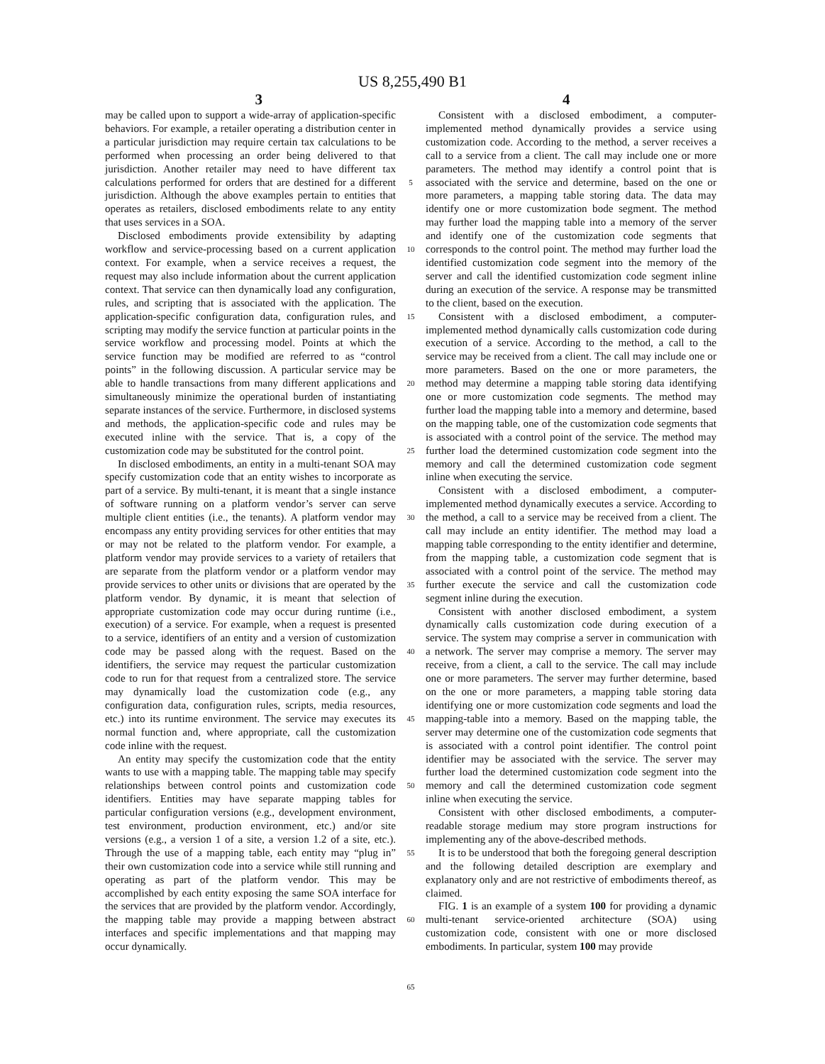US 8,255,490 B1
3 4
may be called upon to support a wide-array of application-specific behaviors. For example, a retailer operating a distribution center in a particular jurisdiction may require certain tax calculations to be performed when processing an order being delivered to that jurisdiction. Another retailer may need to have different tax calculations performed for orders that are destined for a different jurisdiction. Although the above examples pertain to entities that operates as retailers, disclosed embodiments relate to any entity that uses services in a SOA.
Disclosed embodiments provide extensibility by adapting workflow and service-processing based on a current application context. For example, when a service receives a request, the request may also include information about the current application context. That service can then dynamically load any configuration, rules, and scripting that is associated with the application. The application-specific configuration data, configuration rules, and scripting may modify the service function at particular points in the service workflow and processing model. Points at which the service function may be modified are referred to as “control points” in the following discussion. A particular service may be able to handle transactions from many different applications and simultaneously minimize the operational burden of instantiating separate instances of the service. Furthermore, in disclosed systems and methods, the application-specific code and rules may be executed inline with the service. That is, a copy of the customization code may be substituted for the control point.
In disclosed embodiments, an entity in a multi-tenant SOA may specify customization code that an entity wishes to incorporate as part of a service. By multi-tenant, it is meant that a single instance of software running on a platform vendor’s server can serve multiple client entities (i.e., the tenants). A platform vendor may encompass any entity providing services for other entities that may or may not be related to the platform vendor. For example, a platform vendor may provide services to a variety of retailers that are separate from the platform vendor or a platform vendor may provide services to other units or divisions that are operated by the platform vendor. By dynamic, it is meant that selection of appropriate customization code may occur during runtime (i.e., execution) of a service. For example, when a request is presented to a service, identifiers of an entity and a version of customization code may be passed along with the request. Based on the identifiers, the service may request the particular customization code to run for that request from a centralized store. The service may dynamically load the customization code (e.g., any configuration data, configuration rules, scripts, media resources, etc.) into its runtime environment. The service may executes its normal function and, where appropriate, call the customization code inline with the request.
An entity may specify the customization code that the entity wants to use with a mapping table. The mapping table may specify relationships between control points and customization code identifiers. Entities may have separate mapping tables for particular configuration versions (e.g., development environment, test environment, production environment, etc.) and/or site versions (e.g., a version 1 of a site, a version 1.2 of a site, etc.). Through the use of a mapping table, each entity may “plug in” their own customization code into a service while still running and operating as part of the platform vendor. This may be accomplished by each entity exposing the same SOA interface for the services that are provided by the platform vendor. Accordingly, the mapping table may provide a mapping between abstract interfaces and specific implementations and that mapping may occur dynamically.
5
10
15
20
25
30
35
40
45
50
55
60
65
Consistent with a disclosed embodiment, a computer-implemented method dynamically provides a service using customization code. According to the method, a server receives a call to a service from a client. The call may include one or more parameters. The method may identify a control point that is associated with the service and determine, based on the one or more parameters, a mapping table storing data. The data may identify one or more customization bode segment. The method may further load the mapping table into a memory of the server and identify one of the customization code segments that corresponds to the control point. The method may further load the identified customization code segment into the memory of the server and call the identified customization code segment inline during an execution of the service. A response may be transmitted to the client, based on the execution.
Consistent with a disclosed embodiment, a computer-implemented method dynamically calls customization code during execution of a service. According to the method, a call to the service may be received from a client. The call may include one or more parameters. Based on the one or more parameters, the method may determine a mapping table storing data identifying one or more customization code segments. The method may further load the mapping table into a memory and determine, based on the mapping table, one of the customization code segments that is associated with a control point of the service. The method may further load the determined customization code segment into the memory and call the determined customization code segment inline when executing the service.
Consistent with a disclosed embodiment, a computer-implemented method dynamically executes a service. According to the method, a call to a service may be received from a client. The call may include an entity identifier. The method may load a mapping table corresponding to the entity identifier and determine, from the mapping table, a customization code segment that is associated with a control point of the service. The method may further execute the service and call the customization code segment inline during the execution.
Consistent with another disclosed embodiment, a system dynamically calls customization code during execution of a service. The system may comprise a server in communication with a network. The server may comprise a memory. The server may receive, from a client, a call to the service. The call may include one or more parameters. The server may further determine, based on the one or more parameters, a mapping table storing data identifying one or more customization code segments and load the mapping-table into a memory. Based on the mapping table, the server may determine one of the customization code segments that is associated with a control point identifier. The control point identifier may be associated with the service. The server may further load the determined customization code segment into the memory and call the determined customization code segment inline when executing the service.
Consistent with other disclosed embodiments, a computer-readable storage medium may store program instructions for implementing any of the above-described methods.
It is to be understood that both the foregoing general description and the following detailed description are exemplary and explanatory only and are not restrictive of embodiments thereof, as claimed.
FIG. 1 is an example of a system 100 for providing a dynamic multi-tenant service-oriented architecture (SOA) using customization code, consistent with one or more disclosed embodiments. In particular, system 100 may provide